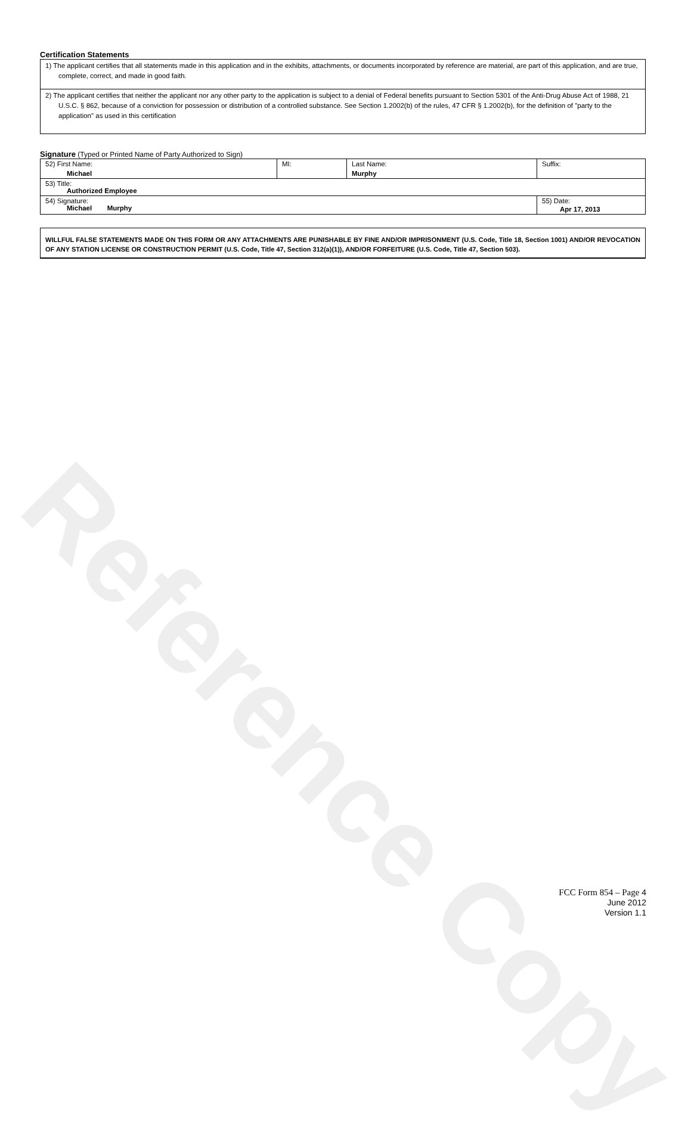Reference Copy
Certification Statements
1) The applicant certifies that all statements made in this application and in the exhibits, attachments, or documents incorporated by reference are material, are part of this application, and are true, complete, correct, and made in good faith.
2) The applicant certifies that neither the applicant nor any other party to the application is subject to a denial of Federal benefits pursuant to Section 5301 of the Anti-Drug Abuse Act of 1988, 21 U.S.C. § 862, because of a conviction for possession or distribution of a controlled substance. See Section 1.2002(b) of the rules, 47 CFR § 1.2002(b), for the definition of "party to the application" as used in this certification
Signature (Typed or Printed Name of Party Authorized to Sign)
| 52) First Name: Michael | MI: | Last Name: Murphy | Suffix: |
| 53) Title: Authorized Employee | | | |
| 54) Signature: Michael Murphy | | | 55) Date: Apr 17, 2013 |
WILLFUL FALSE STATEMENTS MADE ON THIS FORM OR ANY ATTACHMENTS ARE PUNISHABLE BY FINE AND/OR IMPRISONMENT (U.S. Code, Title 18, Section 1001) AND/OR REVOCATION OF ANY STATION LICENSE OR CONSTRUCTION PERMIT (U.S. Code, Title 47, Section 312(a)(1)), AND/OR FORFEITURE (U.S. Code, Title 47, Section 503).
FCC Form 854 – Page 4
June 2012
Version 1.1